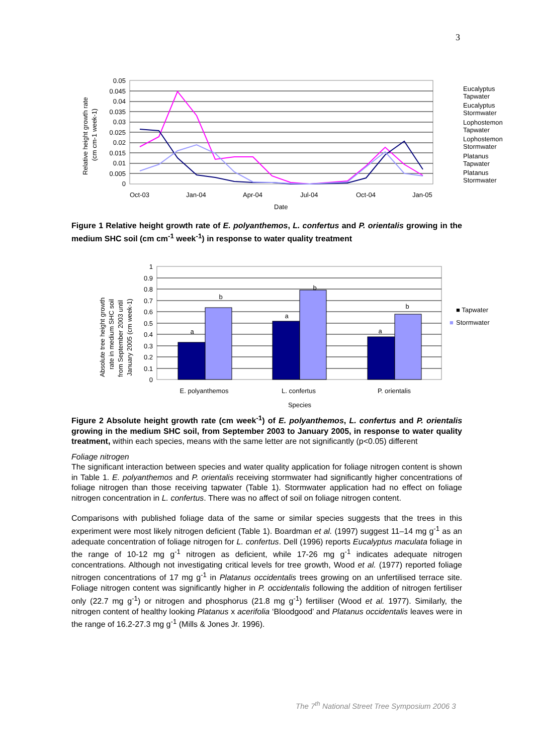3
0.05
0.045
0.04
0.035
0.03
0.025
0.02
0.015
0.01
0.005
0
Oct-03
Jan-04
Apr-04
Jul-04
Oct-04
Jan-05
Date
Relative height growth rate
(cm cm-1 week-1)
Eucalyptus
Tapwater
Eucalyptus
Stormwater
Lophostemon
Tapwater
Lophostemon
Stormwater
Platanus
Tapwater
Platanus
Stormwater
Figure 1 Relative height growth rate of E. polyanthemos, L. confertus and P. orientalis growing in the medium SHC soil (cm cm<sup>-1</sup> week<sup>-1</sup>) in response to water quality treatment
1
0.9
0.8
0.7
0.6
0.5
0.4
0.3
0.2
0.1
0
a
b
a
b
a
b
E. polyanthemos
L. confertus
P. orientalis
Species
■ Tapwater
■
Stormwater
Absolute tree height growth
rate in medium SHC soil
from September 2003 until
January 2005 (cm week-1)
Figure 2 Absolute height growth rate (cm week<sup>-1</sup>) of E. polyanthemos, L. confertus and P. orientalis growing in the medium SHC soil, from September 2003 to January 2005, in response to water quality treatment, within each species, means with the same letter are not significantly (p<0.05) different
Foliage nitrogen
The significant interaction between species and water quality application for foliage nitrogen content is shown in Table 1. E. polyanthemos and P. orientalis receiving stormwater had significantly higher concentrations of foliage nitrogen than those receiving tapwater (Table 1). Stormwater application had no effect on foliage nitrogen concentration in L. confertus. There was no affect of soil on foliage nitrogen content.
Comparisons with published foliage data of the same or similar species suggests that the trees in this experiment were most likely nitrogen deficient (Table 1). Boardman et al. (1997) suggest 11–14 mg g<sup>-1</sup> as an adequate concentration of foliage nitrogen for L. confertus. Dell (1996) reports Eucalyptus maculata foliage in the range of 10-12 mg g<sup>-1</sup> nitrogen as deficient, while 17-26 mg g<sup>-1</sup> indicates adequate nitrogen concentrations. Although not investigating critical levels for tree growth, Wood et al. (1977) reported foliage nitrogen concentrations of 17 mg g<sup>-1</sup> in Platanus occidentalis trees growing on an unfertilised terrace site. Foliage nitrogen content was significantly higher in P. occidentalis following the addition of nitrogen fertiliser only (22.7 mg g<sup>-1</sup>) or nitrogen and phosphorus (21.8 mg g<sup>-1</sup>) fertiliser (Wood et al. 1977). Similarly, the nitrogen content of healthy looking Platanus x acerifolia ‘Bloodgood’ and Platanus occidentalis leaves were in the range of 16.2-27.3 mg g<sup>-1</sup> (Mills & Jones Jr. 1996).
The 7<sup>th</sup> National Street Tree Symposium 2006 3